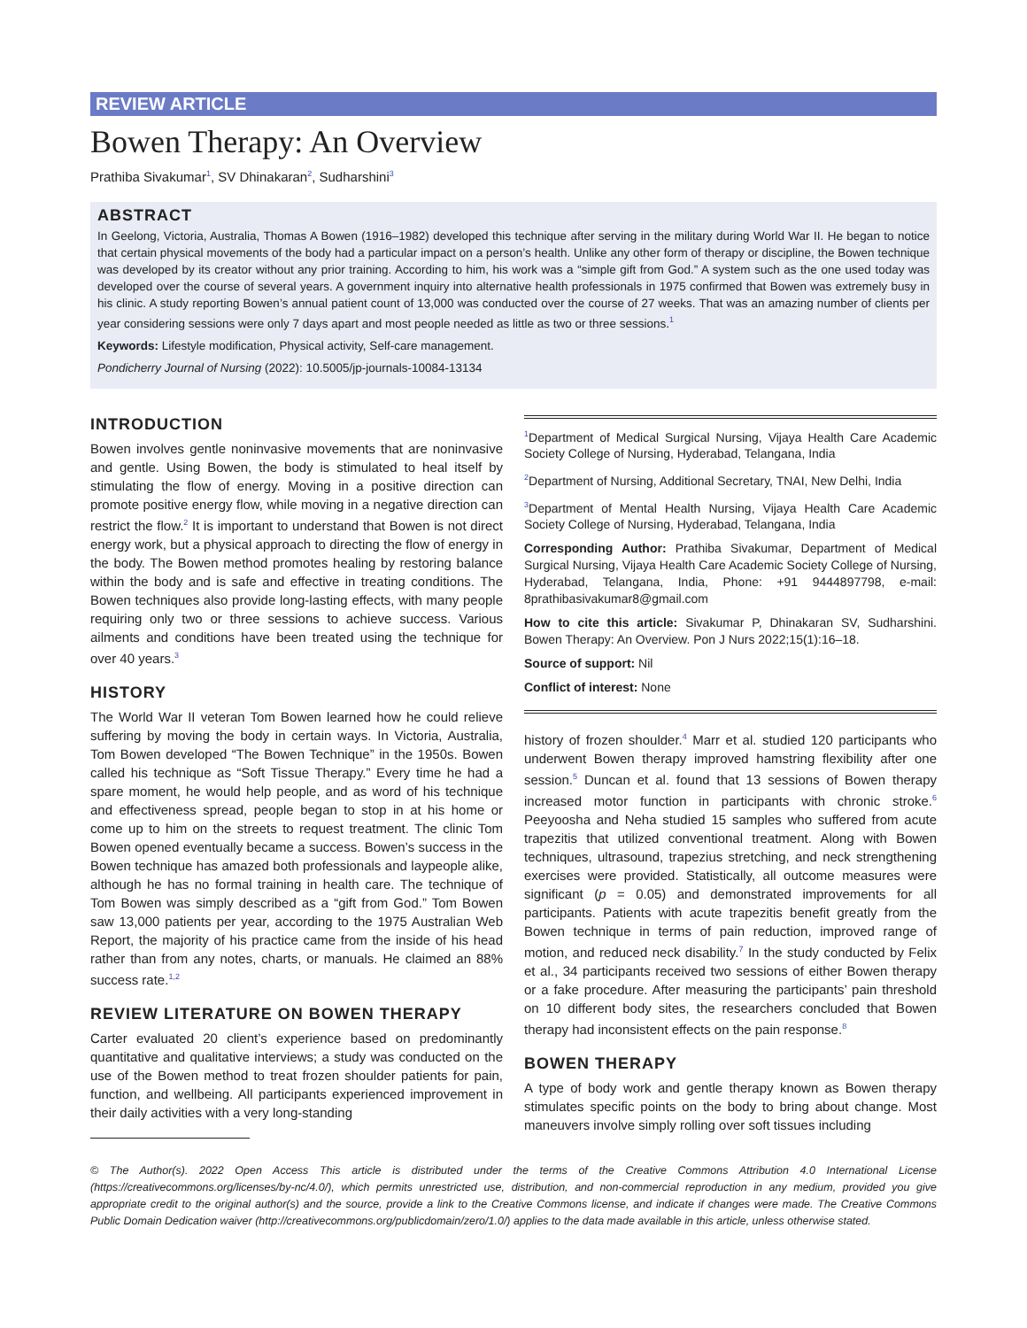REVIEW ARTICLE
Bowen Therapy: An Overview
Prathiba Sivakumar<sup>1</sup>, SV Dhinakaran<sup>2</sup>, Sudharshini<sup>3</sup>
ABSTRACT
In Geelong, Victoria, Australia, Thomas A Bowen (1916–1982) developed this technique after serving in the military during World War II. He began to notice that certain physical movements of the body had a particular impact on a person’s health. Unlike any other form of therapy or discipline, the Bowen technique was developed by its creator without any prior training. According to him, his work was a “simple gift from God.” A system such as the one used today was developed over the course of several years. A government inquiry into alternative health professionals in 1975 confirmed that Bowen was extremely busy in his clinic. A study reporting Bowen’s annual patient count of 13,000 was conducted over the course of 27 weeks. That was an amazing number of clients per year considering sessions were only 7 days apart and most people needed as little as two or three sessions.<sup>1</sup>
Keywords: Lifestyle modification, Physical activity, Self-care management.
Pondicherry Journal of Nursing (2022): 10.5005/jp-journals-10084-13134
INTRODUCTION
Bowen involves gentle noninvasive movements that are noninvasive and gentle. Using Bowen, the body is stimulated to heal itself by stimulating the flow of energy. Moving in a positive direction can promote positive energy flow, while moving in a negative direction can restrict the flow.<sup>2</sup> It is important to understand that Bowen is not direct energy work, but a physical approach to directing the flow of energy in the body. The Bowen method promotes healing by restoring balance within the body and is safe and effective in treating conditions. The Bowen techniques also provide long-lasting effects, with many people requiring only two or three sessions to achieve success. Various ailments and conditions have been treated using the technique for over 40 years.<sup>3</sup>
HISTORY
The World War II veteran Tom Bowen learned how he could relieve suffering by moving the body in certain ways. In Victoria, Australia, Tom Bowen developed “The Bowen Technique” in the 1950s. Bowen called his technique as “Soft Tissue Therapy.” Every time he had a spare moment, he would help people, and as word of his technique and effectiveness spread, people began to stop in at his home or come up to him on the streets to request treatment. The clinic Tom Bowen opened eventually became a success. Bowen’s success in the Bowen technique has amazed both professionals and laypeople alike, although he has no formal training in health care. The technique of Tom Bowen was simply described as a “gift from God.” Tom Bowen saw 13,000 patients per year, according to the 1975 Australian Web Report, the majority of his practice came from the inside of his head rather than from any notes, charts, or manuals. He claimed an 88% success rate.<sup>1,2</sup>
REVIEW LITERATURE ON BOWEN THERAPY
Carter evaluated 20 client’s experience based on predominantly quantitative and qualitative interviews; a study was conducted on the use of the Bowen method to treat frozen shoulder patients for pain, function, and wellbeing. All participants experienced improvement in their daily activities with a very long-standing
<sup>1</sup> Department of Medical Surgical Nursing, Vijaya Health Care Academic Society College of Nursing, Hyderabad, Telangana, India
<sup>2</sup> Department of Nursing, Additional Secretary, TNAI, New Delhi, India
<sup>3</sup> Department of Mental Health Nursing, Vijaya Health Care Academic Society College of Nursing, Hyderabad, Telangana, India
Corresponding Author: Prathiba Sivakumar, Department of Medical Surgical Nursing, Vijaya Health Care Academic Society College of Nursing, Hyderabad, Telangana, India, Phone: +91 9444897798, e-mail: 8prathibasivakumar8@gmail.com
How to cite this article: Sivakumar P, Dhinakaran SV, Sudharshini. Bowen Therapy: An Overview. Pon J Nurs 2022;15(1):16–18.
Source of support: Nil
Conflict of interest: None
history of frozen shoulder.<sup>4</sup> Marr et al. studied 120 participants who underwent Bowen therapy improved hamstring flexibility after one session.<sup>5</sup> Duncan et al. found that 13 sessions of Bowen therapy increased motor function in participants with chronic stroke.<sup>6</sup> Peeyoosha and Neha studied 15 samples who suffered from acute trapezitis that utilized conventional treatment. Along with Bowen techniques, ultrasound, trapezius stretching, and neck strengthening exercises were provided. Statistically, all outcome measures were significant (p = 0.05) and demonstrated improvements for all participants. Patients with acute trapezitis benefit greatly from the Bowen technique in terms of pain reduction, improved range of motion, and reduced neck disability.<sup>7</sup> In the study conducted by Felix et al., 34 participants received two sessions of either Bowen therapy or a fake procedure. After measuring the participants’ pain threshold on 10 different body sites, the researchers concluded that Bowen therapy had inconsistent effects on the pain response.<sup>8</sup>
BOWEN THERAPY
A type of body work and gentle therapy known as Bowen therapy stimulates specific points on the body to bring about change. Most maneuvers involve simply rolling over soft tissues including
© The Author(s). 2022 Open Access This article is distributed under the terms of the Creative Commons Attribution 4.0 International License (https://creativecommons.org/licenses/by-nc/4.0/), which permits unrestricted use, distribution, and non-commercial reproduction in any medium, provided you give appropriate credit to the original author(s) and the source, provide a link to the Creative Commons license, and indicate if changes were made. The Creative Commons Public Domain Dedication waiver (http://creativecommons.org/publicdomain/zero/1.0/) applies to the data made available in this article, unless otherwise stated.